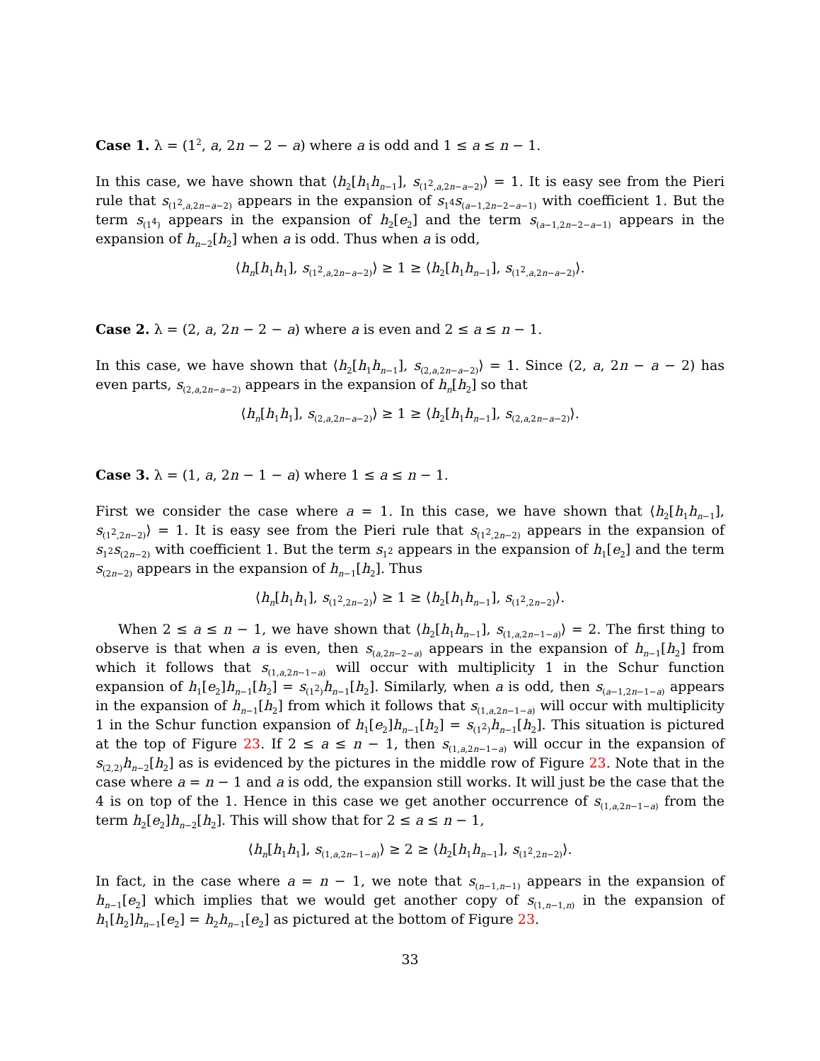Case 1. λ = (1<sup>2</sup>, a, 2n − 2 − a) where a is odd and 1 ≤ a ≤ n − 1.
In this case, we have shown that ⟨h<sub>2</sub>[h<sub>1</sub>h<sub>n−1</sub>], s<sub>(1<sup>2</sup>,a,2n−a−2)</sub>⟩ = 1. It is easy see from the Pieri rule that s<sub>(1<sup>2</sup>,a,2n−a−2)</sub> appears in the expansion of s<sub>1<sup>4</sup></sub>s<sub>(a−1,2n−2−a−1)</sub> with coefficient 1. But the term s<sub>(1<sup>4</sup>)</sub> appears in the expansion of h<sub>2</sub>[e<sub>2</sub>] and the term s<sub>(a−1,2n−2−a−1)</sub> appears in the expansion of h<sub>n−2</sub>[h<sub>2</sub>] when a is odd. Thus when a is odd,
⟨h<sub>n</sub>[h<sub>1</sub>h<sub>1</sub>], s<sub>(1<sup>2</sup>,a,2n−a−2)</sub>⟩ ≥ 1 ≥ ⟨h<sub>2</sub>[h<sub>1</sub>h<sub>n−1</sub>], s<sub>(1<sup>2</sup>,a,2n−a−2)</sub>⟩.
Case 2. λ = (2, a, 2n − 2 − a) where a is even and 2 ≤ a ≤ n − 1.
In this case, we have shown that ⟨h<sub>2</sub>[h<sub>1</sub>h<sub>n−1</sub>], s<sub>(2,a,2n−a−2)</sub>⟩ = 1. Since (2, a, 2n − a − 2) has even parts, s<sub>(2,a,2n−a−2)</sub> appears in the expansion of h<sub>n</sub>[h<sub>2</sub>] so that
⟨h<sub>n</sub>[h<sub>1</sub>h<sub>1</sub>], s<sub>(2,a,2n−a−2)</sub>⟩ ≥ 1 ≥ ⟨h<sub>2</sub>[h<sub>1</sub>h<sub>n−1</sub>], s<sub>(2,a,2n−a−2)</sub>⟩.
Case 3. λ = (1, a, 2n − 1 − a) where 1 ≤ a ≤ n − 1.
First we consider the case where a = 1. In this case, we have shown that ⟨h<sub>2</sub>[h<sub>1</sub>h<sub>n−1</sub>], s<sub>(1<sup>2</sup>,2n−2)</sub>⟩ = 1. It is easy see from the Pieri rule that s<sub>(1<sup>2</sup>,2n−2)</sub> appears in the expansion of s<sub>1<sup>2</sup></sub>s<sub>(2n−2)</sub> with coefficient 1. But the term s<sub>1<sup>2</sup></sub> appears in the expansion of h<sub>1</sub>[e<sub>2</sub>] and the term s<sub>(2n−2)</sub> appears in the expansion of h<sub>n−1</sub>[h<sub>2</sub>]. Thus
⟨h<sub>n</sub>[h<sub>1</sub>h<sub>1</sub>], s<sub>(1<sup>2</sup>,2n−2)</sub>⟩ ≥ 1 ≥ ⟨h<sub>2</sub>[h<sub>1</sub>h<sub>n−1</sub>], s<sub>(1<sup>2</sup>,2n−2)</sub>⟩.
When 2 ≤ a ≤ n − 1, we have shown that ⟨h<sub>2</sub>[h<sub>1</sub>h<sub>n−1</sub>], s<sub>(1,a,2n−1−a)</sub>⟩ = 2. The first thing to observe is that when a is even, then s<sub>(a,2n−2−a)</sub> appears in the expansion of h<sub>n−1</sub>[h<sub>2</sub>] from which it follows that s<sub>(1,a,2n−1−a)</sub> will occur with multiplicity 1 in the Schur function expansion of h<sub>1</sub>[e<sub>2</sub>]h<sub>n−1</sub>[h<sub>2</sub>] = s<sub>(1<sup>2</sup>)</sub>h<sub>n−1</sub>[h<sub>2</sub>]. Similarly, when a is odd, then s<sub>(a−1,2n−1−a)</sub> appears in the expansion of h<sub>n−1</sub>[h<sub>2</sub>] from which it follows that s<sub>(1,a,2n−1−a)</sub> will occur with multiplicity 1 in the Schur function expansion of h<sub>1</sub>[e<sub>2</sub>]h<sub>n−1</sub>[h<sub>2</sub>] = s<sub>(1<sup>2</sup>)</sub>h<sub>n−1</sub>[h<sub>2</sub>]. This situation is pictured at the top of Figure 23. If 2 ≤ a ≤ n − 1, then s<sub>(1,a,2n−1−a)</sub> will occur in the expansion of s<sub>(2,2)</sub>h<sub>n−2</sub>[h<sub>2</sub>] as is evidenced by the pictures in the middle row of Figure 23. Note that in the case where a = n − 1 and a is odd, the expansion still works. It will just be the case that the 4 is on top of the 1. Hence in this case we get another occurrence of s<sub>(1,a,2n−1−a)</sub> from the term h<sub>2</sub>[e<sub>2</sub>]h<sub>n−2</sub>[h<sub>2</sub>]. This will show that for 2 ≤ a ≤ n − 1,
⟨h<sub>n</sub>[h<sub>1</sub>h<sub>1</sub>], s<sub>(1,a,2n−1−a)</sub>⟩ ≥ 2 ≥ ⟨h<sub>2</sub>[h<sub>1</sub>h<sub>n−1</sub>], s<sub>(1<sup>2</sup>,2n−2)</sub>⟩.
In fact, in the case where a = n − 1, we note that s<sub>(n−1,n−1)</sub> appears in the expansion of h<sub>n−1</sub>[e<sub>2</sub>] which implies that we would get another copy of s<sub>(1,n−1,n)</sub> in the expansion of h<sub>1</sub>[h<sub>2</sub>]h<sub>n−1</sub>[e<sub>2</sub>] = h<sub>2</sub>h<sub>n−1</sub>[e<sub>2</sub>] as pictured at the bottom of Figure 23.
33